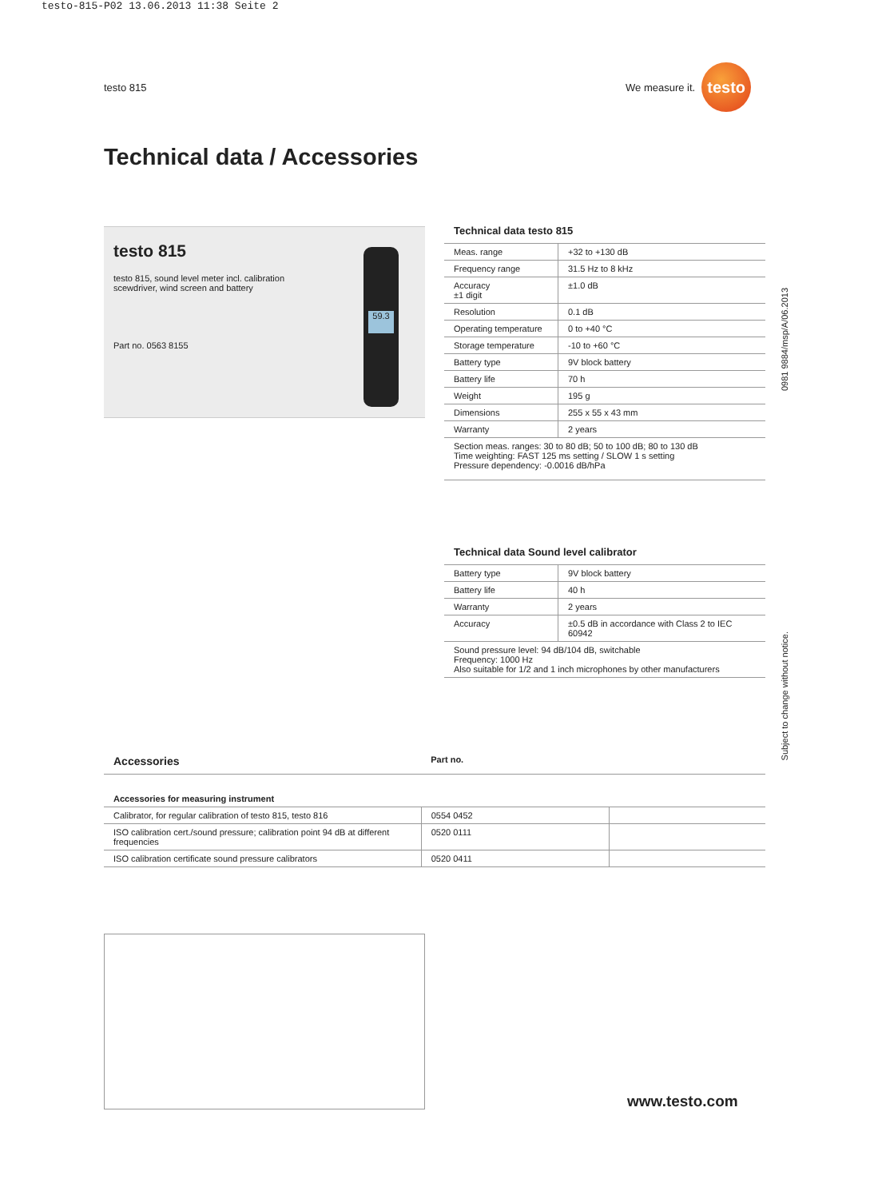testo-815-P02 13.06.2013 11:38 Seite 2
testo 815
We measure it.
testo
Technical data / Accessories
testo 815
testo 815, sound level meter incl. calibration scewdriver, wind screen and battery
Part no. 0563 8155
59.3
Technical data testo 815
| Meas. range | +32 to +130 dB |
| Frequency range | 31.5 Hz to 8 kHz |
| Accuracy ±1 digit | ±1.0 dB |
| Resolution | 0.1 dB |
| Operating temperature | 0 to +40 °C |
| Storage temperature | -10 to +60 °C |
| Battery type | 9V block battery |
| Battery life | 70 h |
| Weight | 195 g |
| Dimensions | 255 x 55 x 43 mm |
| Warranty | 2 years |
| Section meas. ranges: 30 to 80 dB; 50 to 100 dB; 80 to 130 dB Time weighting: FAST 125 ms setting / SLOW 1 s setting Pressure dependency: -0.0016 dB/hPa | |
Technical data Sound level calibrator
| Battery type | 9V block battery |
| Battery life | 40 h |
| Warranty | 2 years |
| Accuracy | ±0.5 dB in accordance with Class 2 to IEC 60942 |
| Sound pressure level: 94 dB/104 dB, switchable Frequency: 1000 Hz Also suitable for 1/2 and 1 inch microphones by other manufacturers | |
| Accessories | Part no. | |
| Accessories for measuring instrument | | |
| Calibrator, for regular calibration of testo 815, testo 816 | 0554 0452 | |
| ISO calibration cert./sound pressure; calibration point 94 dB at different frequencies | 0520 0111 | |
| ISO calibration certificate sound pressure calibrators | 0520 0411 | |
0981 9884/msp/A/06.2013
Subject to change without notice.
www.testo.com